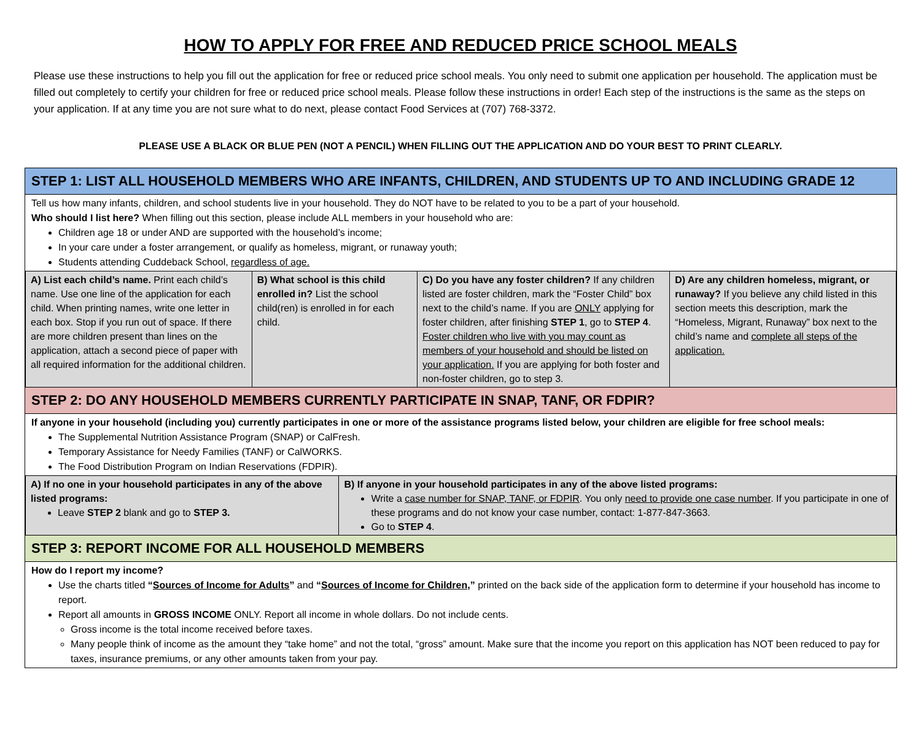HOW TO APPLY FOR FREE AND REDUCED PRICE SCHOOL MEALS
Please use these instructions to help you fill out the application for free or reduced price school meals. You only need to submit one application per household. The application must be filled out completely to certify your children for free or reduced price school meals. Please follow these instructions in order! Each step of the instructions is the same as the steps on your application. If at any time you are not sure what to do next, please contact Food Services at (707) 768-3372.
PLEASE USE A BLACK OR BLUE PEN (NOT A PENCIL) WHEN FILLING OUT THE APPLICATION AND DO YOUR BEST TO PRINT CLEARLY.
STEP 1: LIST ALL HOUSEHOLD MEMBERS WHO ARE INFANTS, CHILDREN, AND STUDENTS UP TO AND INCLUDING GRADE 12
Tell us how many infants, children, and school students live in your household. They do NOT have to be related to you to be a part of your household.
Who should I list here? When filling out this section, please include ALL members in your household who are:
Children age 18 or under AND are supported with the household’s income;
In your care under a foster arrangement, or qualify as homeless, migrant, or runaway youth;
Students attending Cuddeback School, regardless of age.
| A) List each child’s name. Print each child’s name. Use one line of the application for each child. When printing names, write one letter in each box. Stop if you run out of space. If there are more children present than lines on the application, attach a second piece of paper with all required information for the additional children. | B) What school is this child enrolled in? List the school child(ren) is enrolled in for each child. | C) Do you have any foster children? If any children listed are foster children, mark the “Foster Child” box next to the child’s name. If you are ONLY applying for foster children, after finishing STEP 1 , go to STEP 4 . Foster children who live with you may count as members of your household and should be listed on your application. If you are applying for both foster and non-foster children, go to step 3. | D) Are any children homeless, migrant, or runaway? If you believe any child listed in this section meets this description, mark the “Homeless, Migrant, Runaway” box next to the child’s name and complete all steps of the application. |
STEP 2: DO ANY HOUSEHOLD MEMBERS CURRENTLY PARTICIPATE IN SNAP, TANF, OR FDPIR?
If anyone in your household (including you) currently participates in one or more of the assistance programs listed below, your children are eligible for free school meals:
The Supplemental Nutrition Assistance Program (SNAP) or CalFresh.
Temporary Assistance for Needy Families (TANF) or CalWORKS.
The Food Distribution Program on Indian Reservations (FDPIR).
| A) If no one in your household participates in any of the above listed programs: Leave STEP 2 blank and go to STEP 3. | B) If anyone in your household participates in any of the above listed programs: Write a case number for SNAP, TANF, or FDPIR . You only need to provide one case number . If you participate in one of these programs and do not know your case number, contact: 1-877-847-3663. Go to STEP 4 . |
STEP 3: REPORT INCOME FOR ALL HOUSEHOLD MEMBERS
How do I report my income?
Use the charts titled “Sources of Income for Adults” and “Sources of Income for Children,” printed on the back side of the application form to determine if your household has income to report.
Report all amounts in GROSS INCOME ONLY. Report all income in whole dollars. Do not include cents.
Gross income is the total income received before taxes.
Many people think of income as the amount they “take home” and not the total, “gross” amount. Make sure that the income you report on this application has NOT been reduced to pay for taxes, insurance premiums, or any other amounts taken from your pay.